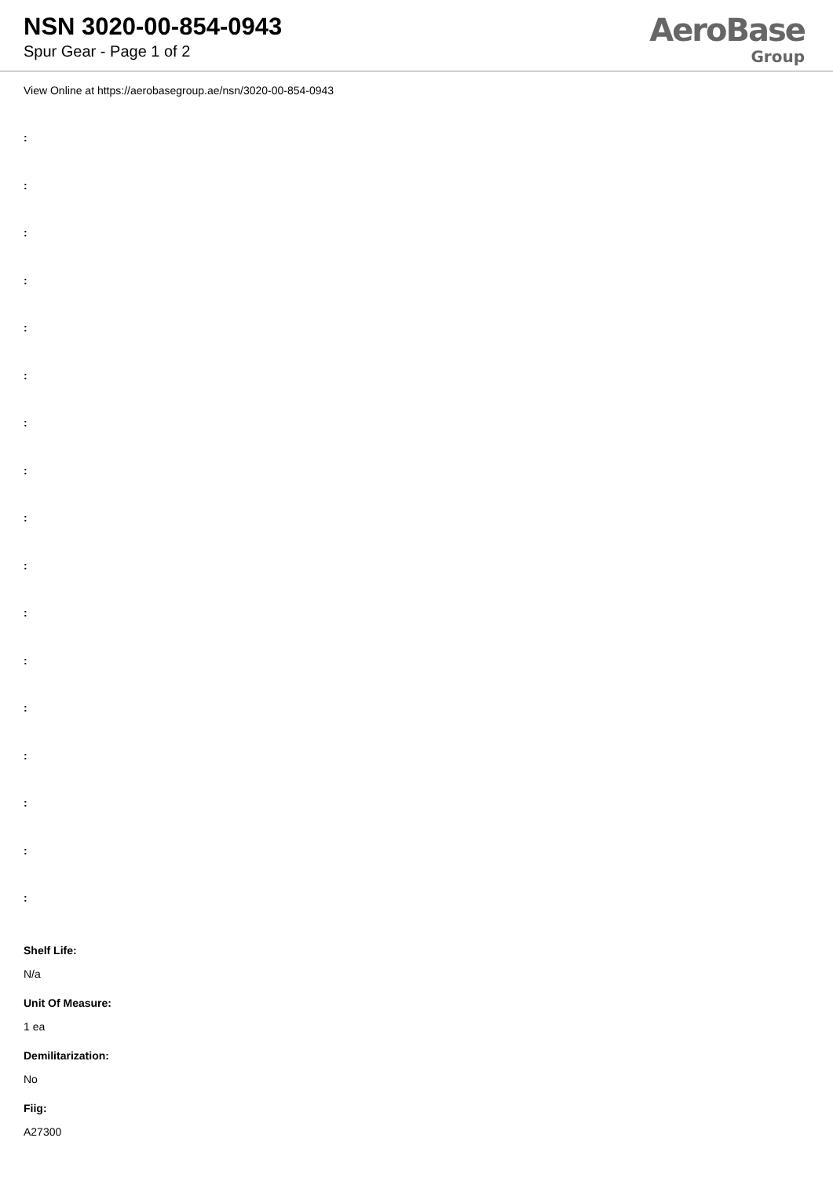NSN 3020-00-854-0943
Spur Gear - Page 1 of 2
AeroBase
Group
View Online at https://aerobasegroup.ae/nsn/3020-00-854-0943
:
:
:
:
:
:
:
:
:
:
:
:
:
:
:
:
:
Shelf Life:
N/a
Unit Of Measure:
1 ea
Demilitarization:
No
Fiig:
A27300